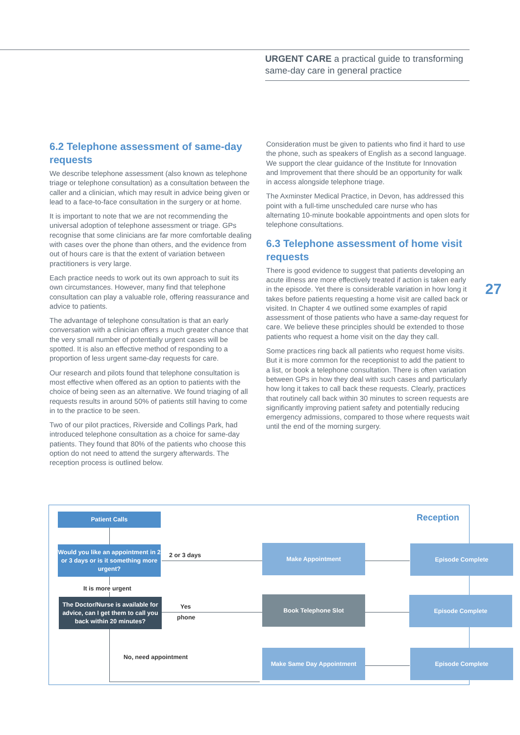URGENT CARE a practical guide to transforming same-day care in general practice
6.2 Telephone assessment of same-day requests
We describe telephone assessment (also known as telephone triage or telephone consultation) as a consultation between the caller and a clinician, which may result in advice being given or lead to a face-to-face consultation in the surgery or at home.
It is important to note that we are not recommending the universal adoption of telephone assessment or triage. GPs recognise that some clinicians are far more comfortable dealing with cases over the phone than others, and the evidence from out of hours care is that the extent of variation between practitioners is very large.
Each practice needs to work out its own approach to suit its own circumstances. However, many find that telephone consultation can play a valuable role, offering reassurance and advice to patients.
The advantage of telephone consultation is that an early conversation with a clinician offers a much greater chance that the very small number of potentially urgent cases will be spotted. It is also an effective method of responding to a proportion of less urgent same-day requests for care.
Our research and pilots found that telephone consultation is most effective when offered as an option to patients with the choice of being seen as an alternative. We found triaging of all requests results in around 50% of patients still having to come in to the practice to be seen.
Two of our pilot practices, Riverside and Collings Park, had introduced telephone consultation as a choice for same-day patients. They found that 80% of the patients who choose this option do not need to attend the surgery afterwards. The reception process is outlined below.
Consideration must be given to patients who find it hard to use the phone, such as speakers of English as a second language. We support the clear guidance of the Institute for Innovation and Improvement that there should be an opportunity for walk in access alongside telephone triage.
The Axminster Medical Practice, in Devon, has addressed this point with a full-time unscheduled care nurse who has alternating 10-minute bookable appointments and open slots for telephone consultations.
6.3 Telephone assessment of home visit requests
There is good evidence to suggest that patients developing an acute illness are more effectively treated if action is taken early in the episode. Yet there is considerable variation in how long it takes before patients requesting a home visit are called back or visited. In Chapter 4 we outlined some examples of rapid assessment of those patients who have a same-day request for care. We believe these principles should be extended to those patients who request a home visit on the day they call.
Some practices ring back all patients who request home visits. But it is more common for the receptionist to add the patient to a list, or book a telephone consultation. There is often variation between GPs in how they deal with such cases and particularly how long it takes to call back these requests. Clearly, practices that routinely call back within 30 minutes to screen requests are significantly improving patient safety and potentially reducing emergency admissions, compared to those where requests wait until the end of the morning surgery.
27
Patient Calls Reception
Would you like an appointment in 2 or 3 days or is it something more urgent?
2 or 3 days
Make Appointment Episode Complete
It is more urgent
The Doctor/Nurse is available for advice, can I get them to call you back within 20 minutes?
Yes
phone
Book Telephone Slot Episode Complete
No, need appointment
Make Same Day Appointment Episode Complete